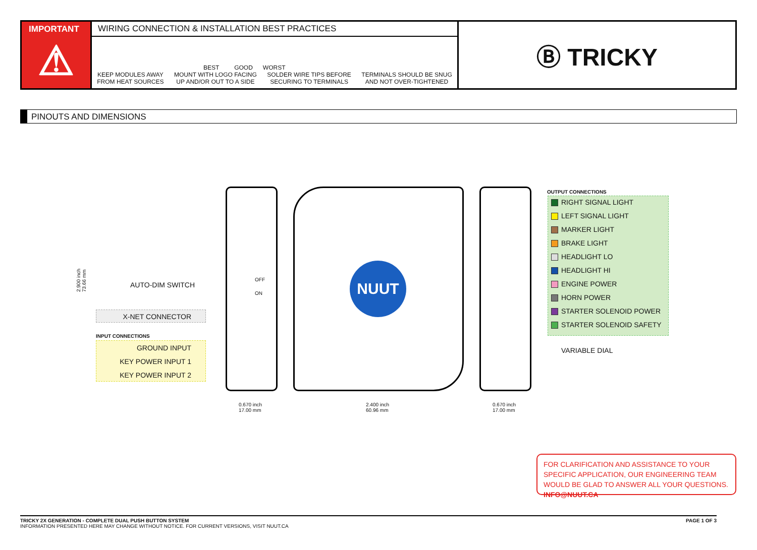IMPORTANT
⚠
WIRING CONNECTION & INSTALLATION BEST PRACTICES
BEST GOOD WORST
KEEP MODULES AWAY
FROM HEAT SOURCES
MOUNT WITH LOGO FACING
UP AND/OR OUT TO A SIDE
SOLDER WIRE TIPS BEFORE
SECURING TO TERMINALS
TERMINALS SHOULD BE SNUG
AND NOT OVER-TIGHTENED
Ⓑ TRICKY
PINOUTS AND DIMENSIONS
2.900 inch
73.66 mm
NUUT
AUTO-DIM SWITCH
OFF
ON
X-NET CONNECTOR
INPUT CONNECTIONS
GROUND INPUT
KEY POWER INPUT 1
KEY POWER INPUT 2
OUTPUT CONNECTIONS
RIGHT SIGNAL LIGHT
LEFT SIGNAL LIGHT
MARKER LIGHT
BRAKE LIGHT
HEADLIGHT LO
HEADLIGHT HI
ENGINE POWER
HORN POWER
STARTER SOLENOID POWER
STARTER SOLENOID SAFETY
VARIABLE DIAL
0.670 inch
17.00 mm
2.400 inch
60.96 mm
0.670 inch
17.00 mm
FOR CLARIFICATION AND ASSISTANCE TO YOUR SPECIFIC APPLICATION, OUR ENGINEERING TEAM WOULD BE GLAD TO ANSWER ALL YOUR QUESTIONS. INFO@NUUT.CA
TRICKY 2X GENERATION - COMPLETE DUAL PUSH BUTTON SYSTEM PAGE 1 OF 3
INFORMATION PRESENTED HERE MAY CHANGE WITHOUT NOTICE. FOR CURRENT VERSIONS, VISIT NUUT.CA